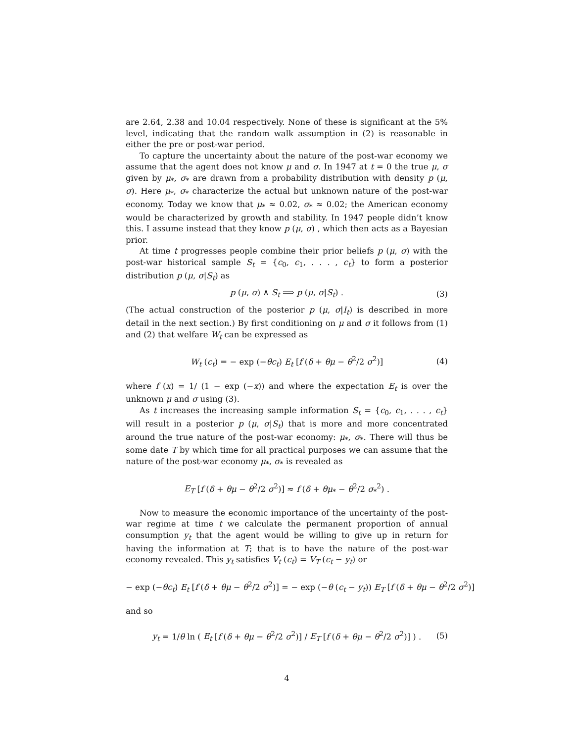are 2.64, 2.38 and 10.04 respectively. None of these is significant at the 5% level, indicating that the random walk assumption in (2) is reasonable in either the pre or post-war period.
To capture the uncertainty about the nature of the post-war economy we assume that the agent does not know μ and σ. In 1947 at t = 0 the true μ, σ given by μ<sub>*</sub>, σ<sub>*</sub> are drawn from a probability distribution with density p (μ, σ). Here μ<sub>*</sub>, σ<sub>*</sub> characterize the actual but unknown nature of the post-war economy. Today we know that μ<sub>*</sub> ≈ 0.02, σ<sub>*</sub> ≈ 0.02; the American economy would be characterized by growth and stability. In 1947 people didn’t know this. I assume instead that they know p (μ, σ) , which then acts as a Bayesian prior.
At time t progresses people combine their prior beliefs p (μ, σ) with the post-war historical sample S<sub>t</sub> = {c<sub>0</sub>, c<sub>1</sub>, . . . , c<sub>t</sub>} to form a posterior distribution p (μ, σ|S<sub>t</sub>) as
p (μ, σ) ∧ S<sub>t</sub> ⟹ p (μ, σ|S<sub>t</sub>) . (3)
(The actual construction of the posterior p (μ, σ|I<sub>t</sub>) is described in more detail in the next section.) By first conditioning on μ and σ it follows from (1) and (2) that welfare W<sub>t</sub> can be expressed as
W<sub>t</sub> (c<sub>t</sub>) = − exp (−θc<sub>t</sub>) E<sub>t</sub> [f (δ + θμ − θ<sup>2</sup>/2 σ<sup>2</sup>)] (4)
where f (x) = 1/ (1 − exp (−x)) and where the expectation E<sub>t</sub> is over the unknown μ and σ using (3).
As t increases the increasing sample information S<sub>t</sub> = {c<sub>0</sub>, c<sub>1</sub>, . . . , c<sub>t</sub>} will result in a posterior p (μ, σ|S<sub>t</sub>) that is more and more concentrated around the true nature of the post-war economy: μ<sub>*</sub>, σ<sub>*</sub>. There will thus be some date T by which time for all practical purposes we can assume that the nature of the post-war economy μ<sub>*</sub>, σ<sub>*</sub> is revealed as
E<sub>T</sub> [f (δ + θμ − θ<sup>2</sup>/2 σ<sup>2</sup>)] ≈ f (δ + θμ<sub>*</sub> − θ<sup>2</sup>/2 σ<sub>*</sub><sup>2</sup>) .
Now to measure the economic importance of the uncertainty of the post-war regime at time t we calculate the permanent proportion of annual consumption y<sub>t</sub> that the agent would be willing to give up in return for having the information at T; that is to have the nature of the post-war economy revealed. This y<sub>t</sub> satisfies V<sub>t</sub> (c<sub>t</sub>) = V<sub>T</sub> (c<sub>t</sub> − y<sub>t</sub>) or
− exp (−θc<sub>t</sub>) E<sub>t</sub> [f (δ + θμ − θ<sup>2</sup>/2 σ<sup>2</sup>)] = − exp (−θ (c<sub>t</sub> − y<sub>t</sub>)) E<sub>T</sub> [f (δ + θμ − θ<sup>2</sup>/2 σ<sup>2</sup>)]
and so
y<sub>t</sub> = 1/θ ln ( E<sub>t</sub> [f (δ + θμ − θ<sup>2</sup>/2 σ<sup>2</sup>)] / E<sub>T</sub> [f (δ + θμ − θ<sup>2</sup>/2 σ<sup>2</sup>)] ) . (5)
4